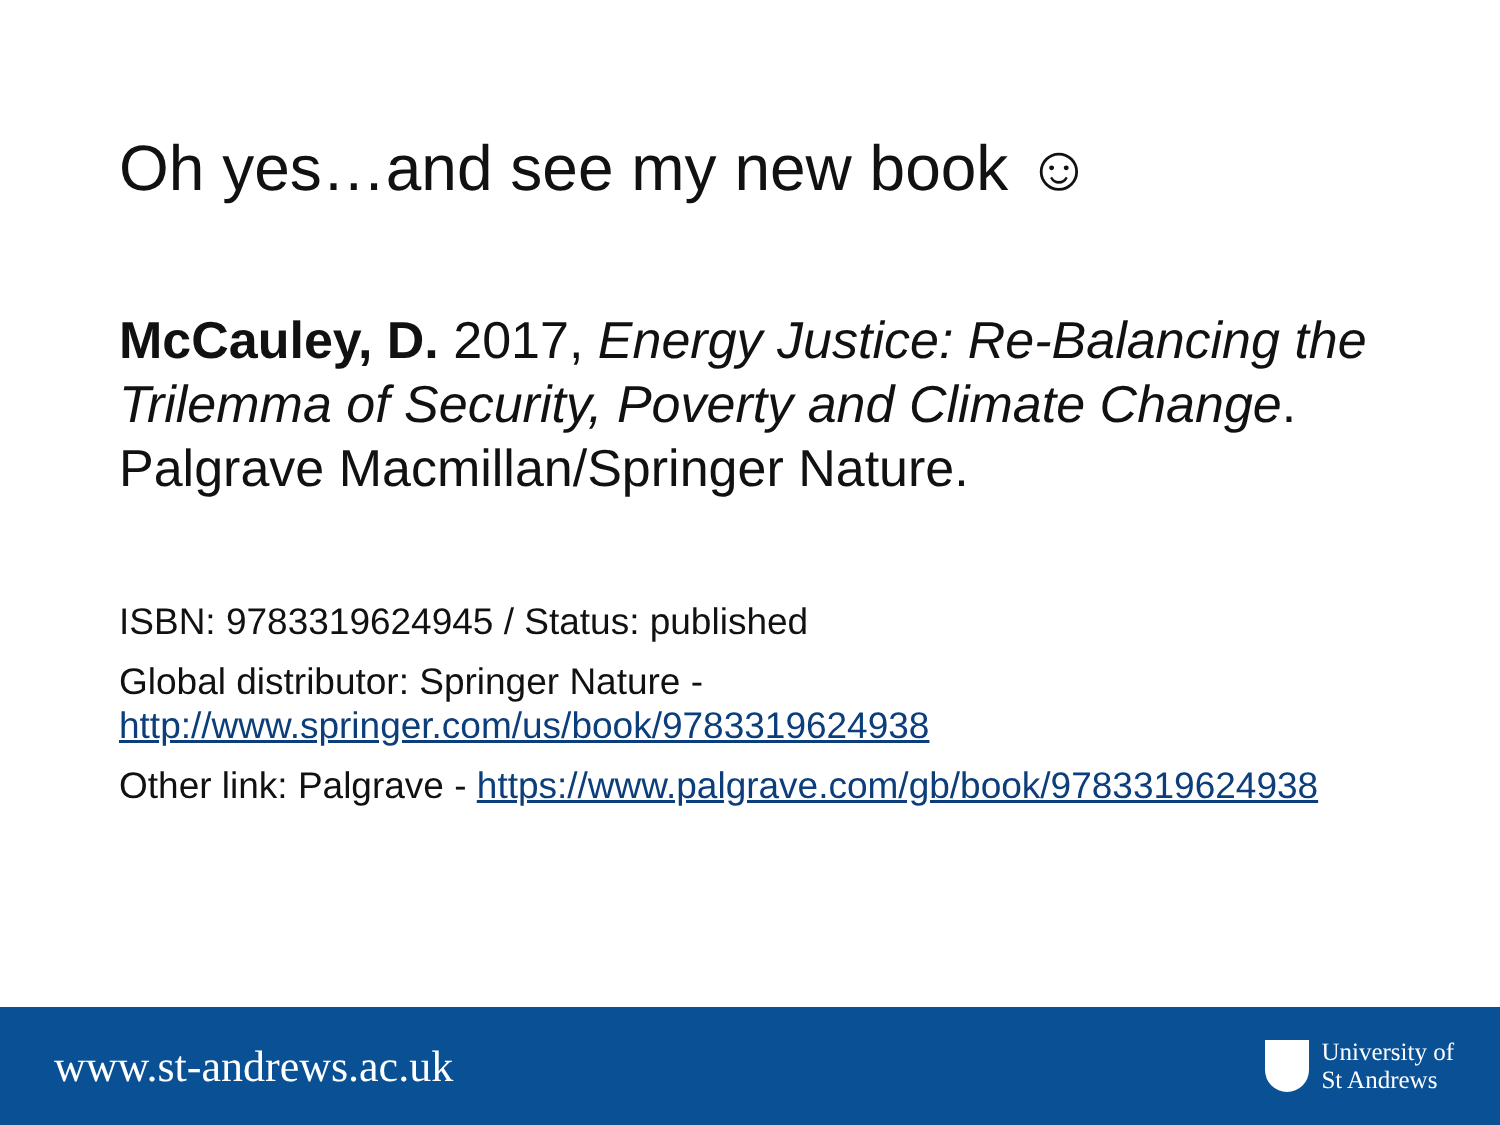Oh yes…and see my new book ☺
McCauley, D. 2017, Energy Justice: Re-Balancing the Trilemma of Security, Poverty and Climate Change. Palgrave Macmillan/Springer Nature.
ISBN: 9783319624945 / Status: published
Global distributor: Springer Nature - http://www.springer.com/us/book/9783319624938
Other link: Palgrave - https://www.palgrave.com/gb/book/9783319624938
www.st-andrews.ac.uk
University of
St Andrews